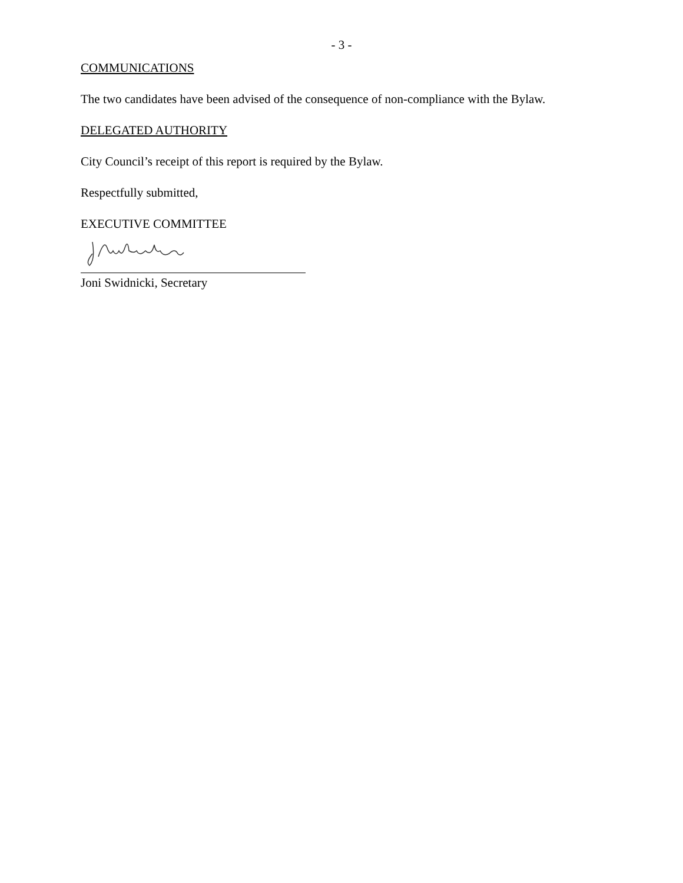- 3 -
COMMUNICATIONS
The two candidates have been advised of the consequence of non-compliance with the Bylaw.
DELEGATED AUTHORITY
City Council’s receipt of this report is required by the Bylaw.
Respectfully submitted,
EXECUTIVE COMMITTEE
Joni Swidnicki, Secretary